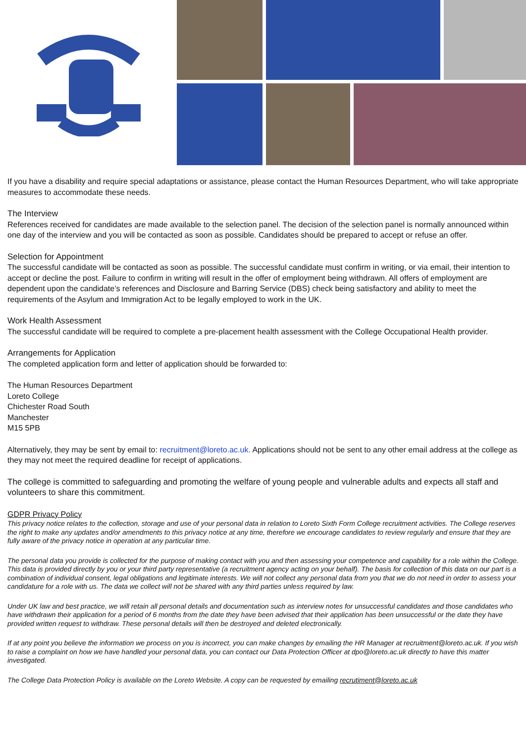If you have a disability and require special adaptations or assistance, please contact the Human Resources Department, who will take appropriate measures to accommodate these needs.
The Interview
References received for candidates are made available to the selection panel. The decision of the selection panel is normally announced within one day of the interview and you will be contacted as soon as possible. Candidates should be prepared to accept or refuse an offer.
Selection for Appointment
The successful candidate will be contacted as soon as possible. The successful candidate must confirm in writing, or via email, their intention to accept or decline the post. Failure to confirm in writing will result in the offer of employment being withdrawn. All offers of employment are dependent upon the candidate’s references and Disclosure and Barring Service (DBS) check being satisfactory and ability to meet the requirements of the Asylum and Immigration Act to be legally employed to work in the UK.
Work Health Assessment
The successful candidate will be required to complete a pre-placement health assessment with the College Occupational Health provider.
Arrangements for Application
The completed application form and letter of application should be forwarded to:
The Human Resources Department
Loreto College
Chichester Road South
Manchester
M15 5PB
Alternatively, they may be sent by email to: recruitment@loreto.ac.uk. Applications should not be sent to any other email address at the college as they may not meet the required deadline for receipt of applications.
The college is committed to safeguarding and promoting the welfare of young people and vulnerable adults and expects all staff and volunteers to share this commitment.
GDPR Privacy Policy
This privacy notice relates to the collection, storage and use of your personal data in relation to Loreto Sixth Form College recruitment activities. The College reserves the right to make any updates and/or amendments to this privacy notice at any time, therefore we encourage candidates to review regularly and ensure that they are fully aware of the privacy notice in operation at any particular time.
The personal data you provide is collected for the purpose of making contact with you and then assessing your competence and capability for a role within the College. This data is provided directly by you or your third party representative (a recruitment agency acting on your behalf). The basis for collection of this data on our part is a combination of individual consent, legal obligations and legitimate interests. We will not collect any personal data from you that we do not need in order to assess your candidature for a role with us. The data we collect will not be shared with any third parties unless required by law.
Under UK law and best practice, we will retain all personal details and documentation such as interview notes for unsuccessful candidates and those candidates who have withdrawn their application for a period of 6 months from the date they have been advised that their application has been unsuccessful or the date they have provided written request to withdraw. These personal details will then be destroyed and deleted electronically.
If at any point you believe the information we process on you is incorrect, you can make changes by emailing the HR Manager at recruitment@loreto.ac.uk. If you wish to raise a complaint on how we have handled your personal data, you can contact our Data Protection Officer at dpo@loreto.ac.uk directly to have this matter investigated.
The College Data Protection Policy is available on the Loreto Website. A copy can be requested by emailing recrutiment@loreto.ac.uk